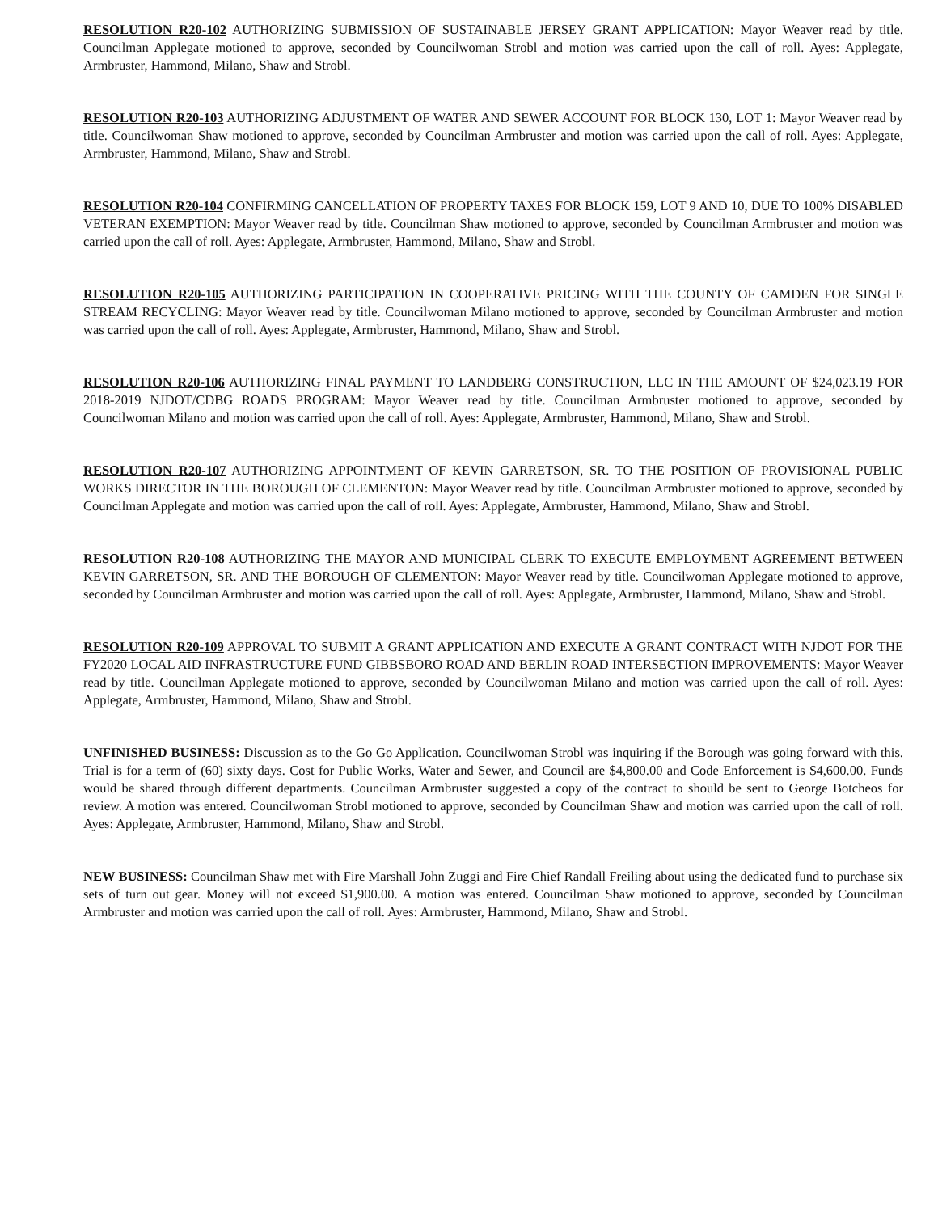RESOLUTION R20-102 AUTHORIZING SUBMISSION OF SUSTAINABLE JERSEY GRANT APPLICATION: Mayor Weaver read by title. Councilman Applegate motioned to approve, seconded by Councilwoman Strobl and motion was carried upon the call of roll. Ayes: Applegate, Armbruster, Hammond, Milano, Shaw and Strobl.
RESOLUTION R20-103 AUTHORIZING ADJUSTMENT OF WATER AND SEWER ACCOUNT FOR BLOCK 130, LOT 1: Mayor Weaver read by title. Councilwoman Shaw motioned to approve, seconded by Councilman Armbruster and motion was carried upon the call of roll. Ayes: Applegate, Armbruster, Hammond, Milano, Shaw and Strobl.
RESOLUTION R20-104 CONFIRMING CANCELLATION OF PROPERTY TAXES FOR BLOCK 159, LOT 9 AND 10, DUE TO 100% DISABLED VETERAN EXEMPTION: Mayor Weaver read by title. Councilman Shaw motioned to approve, seconded by Councilman Armbruster and motion was carried upon the call of roll. Ayes: Applegate, Armbruster, Hammond, Milano, Shaw and Strobl.
RESOLUTION R20-105 AUTHORIZING PARTICIPATION IN COOPERATIVE PRICING WITH THE COUNTY OF CAMDEN FOR SINGLE STREAM RECYCLING: Mayor Weaver read by title. Councilwoman Milano motioned to approve, seconded by Councilman Armbruster and motion was carried upon the call of roll. Ayes: Applegate, Armbruster, Hammond, Milano, Shaw and Strobl.
RESOLUTION R20-106 AUTHORIZING FINAL PAYMENT TO LANDBERG CONSTRUCTION, LLC IN THE AMOUNT OF $24,023.19 FOR 2018-2019 NJDOT/CDBG ROADS PROGRAM: Mayor Weaver read by title. Councilman Armbruster motioned to approve, seconded by Councilwoman Milano and motion was carried upon the call of roll. Ayes: Applegate, Armbruster, Hammond, Milano, Shaw and Strobl.
RESOLUTION R20-107 AUTHORIZING APPOINTMENT OF KEVIN GARRETSON, SR. TO THE POSITION OF PROVISIONAL PUBLIC WORKS DIRECTOR IN THE BOROUGH OF CLEMENTON: Mayor Weaver read by title. Councilman Armbruster motioned to approve, seconded by Councilman Applegate and motion was carried upon the call of roll. Ayes: Applegate, Armbruster, Hammond, Milano, Shaw and Strobl.
RESOLUTION R20-108 AUTHORIZING THE MAYOR AND MUNICIPAL CLERK TO EXECUTE EMPLOYMENT AGREEMENT BETWEEN KEVIN GARRETSON, SR. AND THE BOROUGH OF CLEMENTON: Mayor Weaver read by title. Councilwoman Applegate motioned to approve, seconded by Councilman Armbruster and motion was carried upon the call of roll. Ayes: Applegate, Armbruster, Hammond, Milano, Shaw and Strobl.
RESOLUTION R20-109 APPROVAL TO SUBMIT A GRANT APPLICATION AND EXECUTE A GRANT CONTRACT WITH NJDOT FOR THE FY2020 LOCAL AID INFRASTRUCTURE FUND GIBBSBORO ROAD AND BERLIN ROAD INTERSECTION IMPROVEMENTS: Mayor Weaver read by title. Councilman Applegate motioned to approve, seconded by Councilwoman Milano and motion was carried upon the call of roll. Ayes: Applegate, Armbruster, Hammond, Milano, Shaw and Strobl.
UNFINISHED BUSINESS: Discussion as to the Go Go Application. Councilwoman Strobl was inquiring if the Borough was going forward with this. Trial is for a term of (60) sixty days. Cost for Public Works, Water and Sewer, and Council are $4,800.00 and Code Enforcement is $4,600.00. Funds would be shared through different departments. Councilman Armbruster suggested a copy of the contract to should be sent to George Botcheos for review. A motion was entered. Councilwoman Strobl motioned to approve, seconded by Councilman Shaw and motion was carried upon the call of roll. Ayes: Applegate, Armbruster, Hammond, Milano, Shaw and Strobl.
NEW BUSINESS: Councilman Shaw met with Fire Marshall John Zuggi and Fire Chief Randall Freiling about using the dedicated fund to purchase six sets of turn out gear. Money will not exceed $1,900.00. A motion was entered. Councilman Shaw motioned to approve, seconded by Councilman Armbruster and motion was carried upon the call of roll. Ayes: Armbruster, Hammond, Milano, Shaw and Strobl.